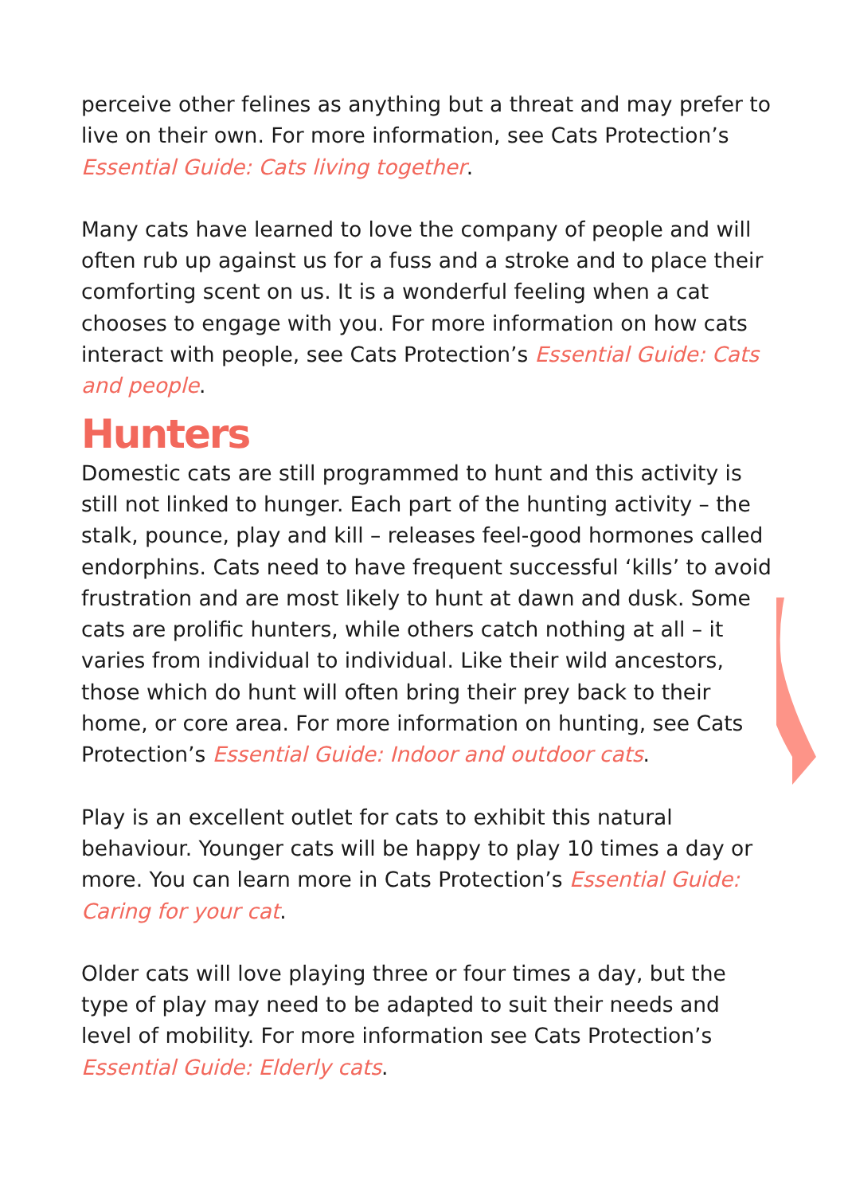perceive other felines as anything but a threat and may prefer to live on their own. For more information, see Cats Protection’s Essential Guide: Cats living together.
Many cats have learned to love the company of people and will often rub up against us for a fuss and a stroke and to place their comforting scent on us. It is a wonderful feeling when a cat chooses to engage with you. For more information on how cats interact with people, see Cats Protection’s Essential Guide: Cats and people.
Hunters
Domestic cats are still programmed to hunt and this activity is still not linked to hunger. Each part of the hunting activity – the stalk, pounce, play and kill – releases feel-good hormones called endorphins. Cats need to have frequent successful ‘kills’ to avoid frustration and are most likely to hunt at dawn and dusk. Some cats are prolific hunters, while others catch nothing at all – it varies from individual to individual. Like their wild ancestors, those which do hunt will often bring their prey back to their home, or core area. For more information on hunting, see Cats Protection’s Essential Guide: Indoor and outdoor cats.
Play is an excellent outlet for cats to exhibit this natural behaviour. Younger cats will be happy to play 10 times a day or more. You can learn more in Cats Protection’s Essential Guide: Caring for your cat.
Older cats will love playing three or four times a day, but the type of play may need to be adapted to suit their needs and level of mobility. For more information see Cats Protection’s Essential Guide: Elderly cats.